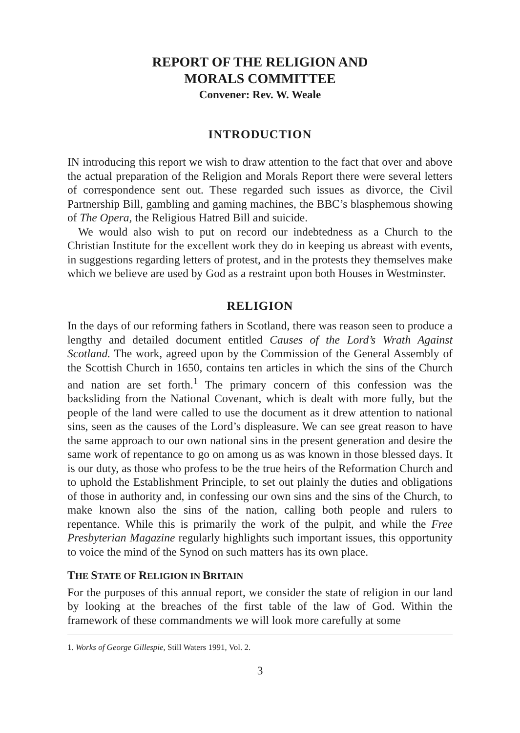REPORT OF THE RELIGION AND
MORALS COMMITTEE
Convener: Rev. W. Weale
INTRODUCTION
IN introducing this report we wish to draw attention to the fact that over and above the actual preparation of the Religion and Morals Report there were several letters of correspondence sent out. These regarded such issues as divorce, the Civil Partnership Bill, gambling and gaming machines, the BBC’s blasphemous showing of The Opera, the Religious Hatred Bill and suicide.
We would also wish to put on record our indebtedness as a Church to the Christian Institute for the excellent work they do in keeping us abreast with events, in suggestions regarding letters of protest, and in the protests they themselves make which we believe are used by God as a restraint upon both Houses in Westminster.
RELIGION
In the days of our reforming fathers in Scotland, there was reason seen to produce a lengthy and detailed document entitled Causes of the Lord’s Wrath Against Scotland. The work, agreed upon by the Commission of the General Assembly of the Scottish Church in 1650, contains ten articles in which the sins of the Church and nation are set forth.<sup>1</sup> The primary concern of this confession was the backsliding from the National Covenant, which is dealt with more fully, but the people of the land were called to use the document as it drew attention to national sins, seen as the causes of the Lord’s displeasure. We can see great reason to have the same approach to our own national sins in the present generation and desire the same work of repentance to go on among us as was known in those blessed days. It is our duty, as those who profess to be the true heirs of the Reformation Church and to uphold the Establishment Principle, to set out plainly the duties and obligations of those in authority and, in confessing our own sins and the sins of the Church, to make known also the sins of the nation, calling both people and rulers to repentance. While this is primarily the work of the pulpit, and while the Free Presbyterian Magazine regularly highlights such important issues, this opportunity to voice the mind of the Synod on such matters has its own place.
THE STATE OF RELIGION IN BRITAIN
For the purposes of this annual report, we consider the state of religion in our land by looking at the breaches of the first table of the law of God. Within the framework of these commandments we will look more carefully at some
1. Works of George Gillespie, Still Waters 1991, Vol. 2.
3